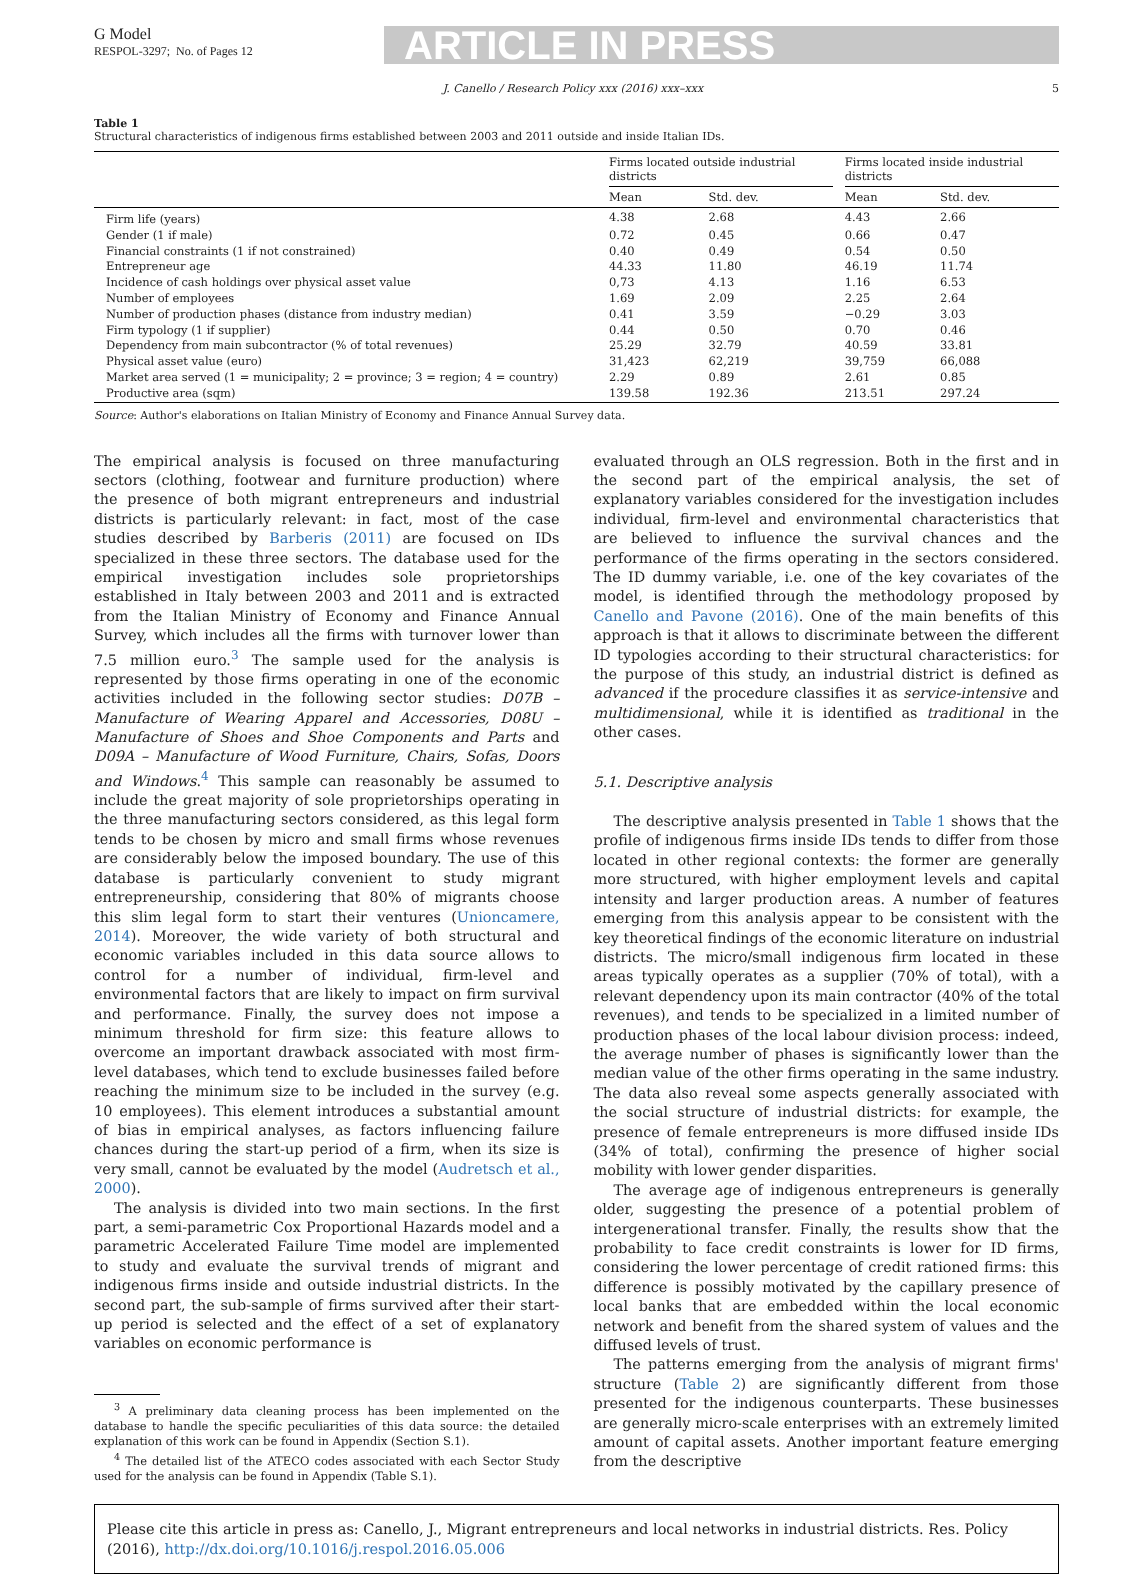G Model
RESPOL-3297; No. of Pages 12
ARTICLE IN PRESS
J. Canello / Research Policy xxx (2016) xxx–xxx 5
Table 1
Structural characteristics of indigenous firms established between 2003 and 2011 outside and inside Italian IDs.
| | Firms located outside industrial districts | | | Firms located inside industrial districts | |
| --- | --- | --- | --- | --- | --- |
| | Mean | Std. dev. | | Mean | Std. dev. |
| Firm life (years) | 4.38 | 2.68 | | 4.43 | 2.66 |
| Gender (1 if male) | 0.72 | 0.45 | | 0.66 | 0.47 |
| Financial constraints (1 if not constrained) | 0.40 | 0.49 | | 0.54 | 0.50 |
| Entrepreneur age | 44.33 | 11.80 | | 46.19 | 11.74 |
| Incidence of cash holdings over physical asset value | 0,73 | 4.13 | | 1.16 | 6.53 |
| Number of employees | 1.69 | 2.09 | | 2.25 | 2.64 |
| Number of production phases (distance from industry median) | 0.41 | 3.59 | | −0.29 | 3.03 |
| Firm typology (1 if supplier) | 0.44 | 0.50 | | 0.70 | 0.46 |
| Dependency from main subcontractor (% of total revenues) | 25.29 | 32.79 | | 40.59 | 33.81 |
| Physical asset value (euro) | 31,423 | 62,219 | | 39,759 | 66,088 |
| Market area served (1 = municipality; 2 = province; 3 = region; 4 = country) | 2.29 | 0.89 | | 2.61 | 0.85 |
| Productive area (sqm) | 139.58 | 192.36 | | 213.51 | 297.24 |
Source: Author's elaborations on Italian Ministry of Economy and Finance Annual Survey data.
The empirical analysis is focused on three manufacturing sectors (clothing, footwear and furniture production) where the presence of both migrant entrepreneurs and industrial districts is particularly relevant: in fact, most of the case studies described by Barberis (2011) are focused on IDs specialized in these three sectors. The database used for the empirical investigation includes sole proprietorships established in Italy between 2003 and 2011 and is extracted from the Italian Ministry of Economy and Finance Annual Survey, which includes all the firms with turnover lower than 7.5 million euro.<sup>3</sup> The sample used for the analysis is represented by those firms operating in one of the economic activities included in the following sector studies: D07B – Manufacture of Wearing Apparel and Accessories, D08U – Manufacture of Shoes and Shoe Components and Parts and D09A – Manufacture of Wood Furniture, Chairs, Sofas, Doors and Windows.<sup>4</sup> This sample can reasonably be assumed to include the great majority of sole proprietorships operating in the three manufacturing sectors considered, as this legal form tends to be chosen by micro and small firms whose revenues are considerably below the imposed boundary. The use of this database is particularly convenient to study migrant entrepreneurship, considering that 80% of migrants choose this slim legal form to start their ventures (Unioncamere, 2014). Moreover, the wide variety of both structural and economic variables included in this data source allows to control for a number of individual, firm-level and environmental factors that are likely to impact on firm survival and performance. Finally, the survey does not impose a minimum threshold for firm size: this feature allows to overcome an important drawback associated with most firm-level databases, which tend to exclude businesses failed before reaching the minimum size to be included in the survey (e.g. 10 employees). This element introduces a substantial amount of bias in empirical analyses, as factors influencing failure chances during the start-up period of a firm, when its size is very small, cannot be evaluated by the model (Audretsch et al., 2000).
The analysis is divided into two main sections. In the first part, a semi-parametric Cox Proportional Hazards model and a parametric Accelerated Failure Time model are implemented to study and evaluate the survival trends of migrant and indigenous firms inside and outside industrial districts. In the second part, the sub-sample of firms survived after their start-up period is selected and the effect of a set of explanatory variables on economic performance is
<sup>3</sup> A preliminary data cleaning process has been implemented on the database to handle the specific peculiarities of this data source: the detailed explanation of this work can be found in Appendix (Section S.1).
<sup>4</sup> The detailed list of the ATECO codes associated with each Sector Study used for the analysis can be found in Appendix (Table S.1).
evaluated through an OLS regression. Both in the first and in the second part of the empirical analysis, the set of explanatory variables considered for the investigation includes individual, firm-level and environmental characteristics that are believed to influence the survival chances and the performance of the firms operating in the sectors considered. The ID dummy variable, i.e. one of the key covariates of the model, is identified through the methodology proposed by Canello and Pavone (2016). One of the main benefits of this approach is that it allows to discriminate between the different ID typologies according to their structural characteristics: for the purpose of this study, an industrial district is defined as advanced if the procedure classifies it as service-intensive and multidimensional, while it is identified as traditional in the other cases.
5.1. Descriptive analysis
The descriptive analysis presented in Table 1 shows that the profile of indigenous firms inside IDs tends to differ from those located in other regional contexts: the former are generally more structured, with higher employment levels and capital intensity and larger production areas. A number of features emerging from this analysis appear to be consistent with the key theoretical findings of the economic literature on industrial districts. The micro/small indigenous firm located in these areas typically operates as a supplier (70% of total), with a relevant dependency upon its main contractor (40% of the total revenues), and tends to be specialized in a limited number of production phases of the local labour division process: indeed, the average number of phases is significantly lower than the median value of the other firms operating in the same industry. The data also reveal some aspects generally associated with the social structure of industrial districts: for example, the presence of female entrepreneurs is more diffused inside IDs (34% of total), confirming the presence of higher social mobility with lower gender disparities.
The average age of indigenous entrepreneurs is generally older, suggesting the presence of a potential problem of intergenerational transfer. Finally, the results show that the probability to face credit constraints is lower for ID firms, considering the lower percentage of credit rationed firms: this difference is possibly motivated by the capillary presence of local banks that are embedded within the local economic network and benefit from the shared system of values and the diffused levels of trust.
The patterns emerging from the analysis of migrant firms' structure (Table 2) are significantly different from those presented for the indigenous counterparts. These businesses are generally micro-scale enterprises with an extremely limited amount of capital assets. Another important feature emerging from the descriptive
Please cite this article in press as: Canello, J., Migrant entrepreneurs and local networks in industrial districts. Res. Policy (2016), http://dx.doi.org/10.1016/j.respol.2016.05.006